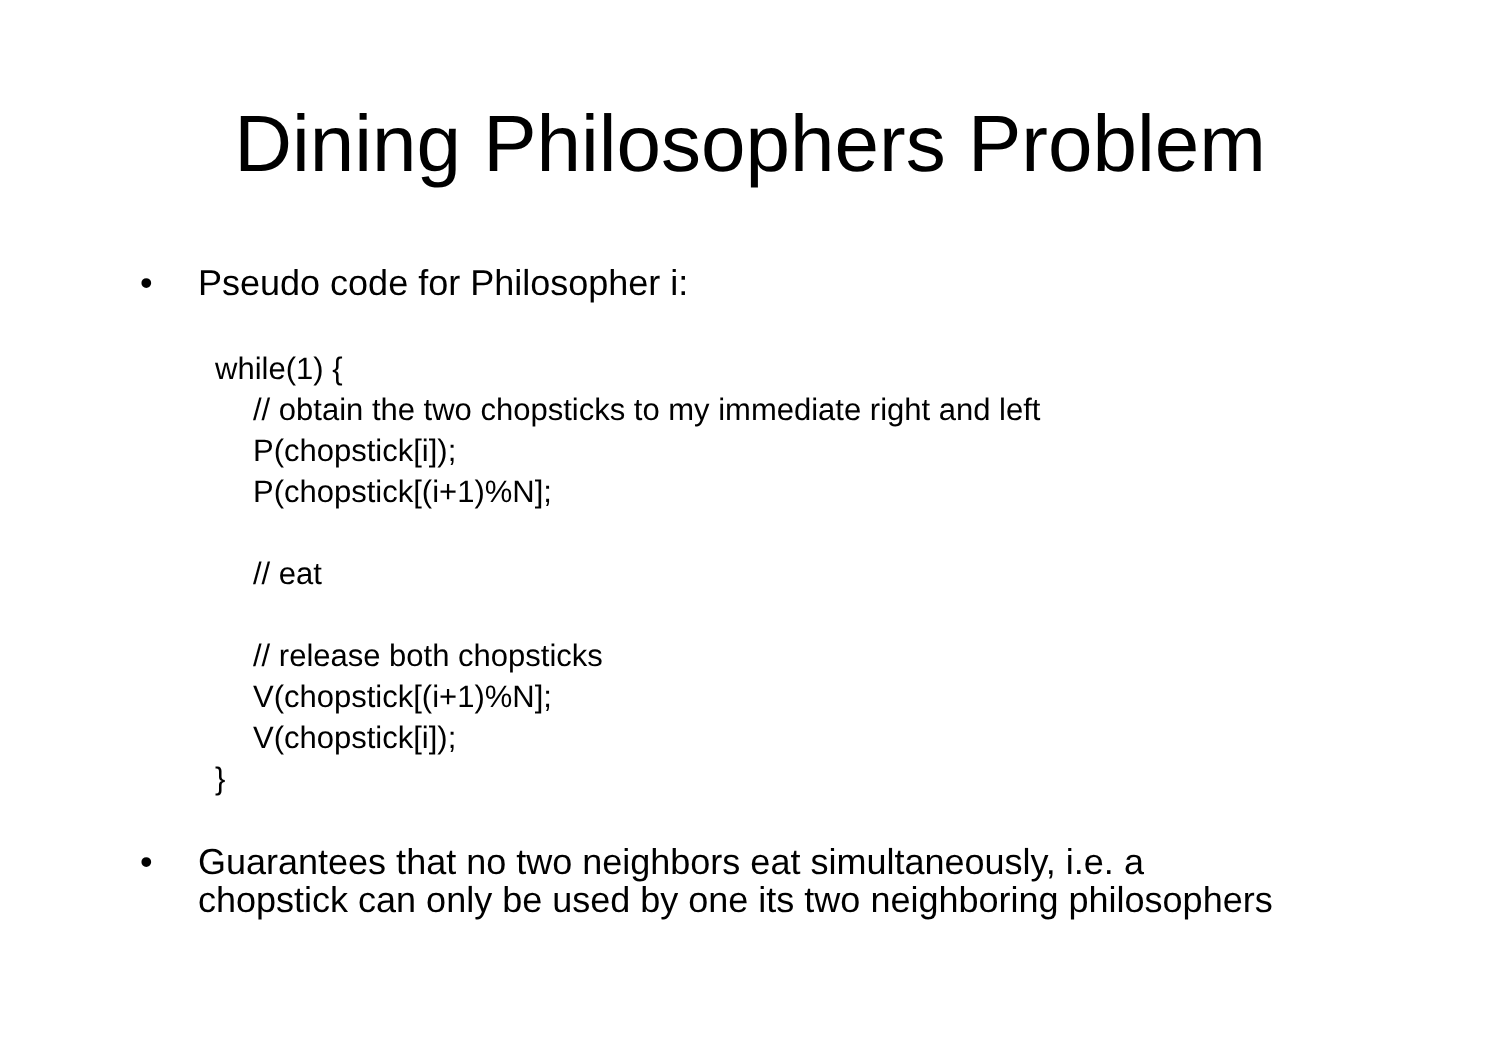Dining Philosophers Problem
• Pseudo code for Philosopher i:
while(1) {
// obtain the two chopsticks to my immediate right and left
P(chopstick[i]);
P(chopstick[(i+1)%N];
// eat
// release both chopsticks
V(chopstick[(i+1)%N];
V(chopstick[i]);
}
• Guarantees that no two neighbors eat simultaneously, i.e. a
chopstick can only be used by one its two neighboring philosophers